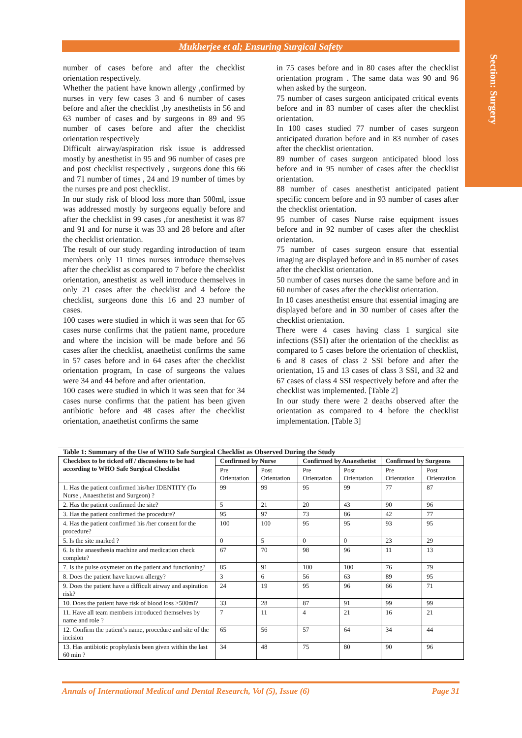Section: Surgery
Mukherjee et al; Ensuring Surgical Safety
number of cases before and after the checklist orientation respectively.
Whether the patient have known allergy ,confirmed by nurses in very few cases 3 and 6 number of cases before and after the checklist ,by anesthetists in 56 and 63 number of cases and by surgeons in 89 and 95 number of cases before and after the checklist orientation respectively
Difficult airway/aspiration risk issue is addressed mostly by anesthetist in 95 and 96 number of cases pre and post checklist respectively , surgeons done this 66 and 71 number of times , 24 and 19 number of times by the nurses pre and post checklist.
In our study risk of blood loss more than 500ml, issue was addressed mostly by surgeons equally before and after the checklist in 99 cases ,for anesthetist it was 87 and 91 and for nurse it was 33 and 28 before and after the checklist orientation.
The result of our study regarding introduction of team members only 11 times nurses introduce themselves after the checklist as compared to 7 before the checklist orientation, anesthetist as well introduce themselves in only 21 cases after the checklist and 4 before the checklist, surgeons done this 16 and 23 number of cases.
100 cases were studied in which it was seen that for 65 cases nurse confirms that the patient name, procedure and where the incision will be made before and 56 cases after the checklist, anaethetist confirms the same in 57 cases before and in 64 cases after the checklist orientation program, In case of surgeons the values were 34 and 44 before and after orientation.
100 cases were studied in which it was seen that for 34 cases nurse confirms that the patient has been given antibiotic before and 48 cases after the checklist orientation, anaethetist confirms the same
in 75 cases before and in 80 cases after the checklist orientation program . The same data was 90 and 96 when asked by the surgeon.
75 number of cases surgeon anticipated critical events before and in 83 number of cases after the checklist orientation.
In 100 cases studied 77 number of cases surgeon anticipated duration before and in 83 number of cases after the checklist orientation.
89 number of cases surgeon anticipated blood loss before and in 95 number of cases after the checklist orientation.
88 number of cases anesthetist anticipated patient specific concern before and in 93 number of cases after the checklist orientation.
95 number of cases Nurse raise equipment issues before and in 92 number of cases after the checklist orientation.
75 number of cases surgeon ensure that essential imaging are displayed before and in 85 number of cases after the checklist orientation.
50 number of cases nurses done the same before and in 60 number of cases after the checklist orientation.
In 10 cases anesthetist ensure that essential imaging are displayed before and in 30 number of cases after the checklist orientation.
There were 4 cases having class 1 surgical site infections (SSI) after the orientation of the checklist as compared to 5 cases before the orientation of checklist, 6 and 8 cases of class 2 SSI before and after the orientation, 15 and 13 cases of class 3 SSI, and 32 and 67 cases of class 4 SSI respectively before and after the checklist was implemented. [Table 2]
In our study there were 2 deaths observed after the orientation as compared to 4 before the checklist implementation. [Table 3]
Table 1: Summary of the Use of WHO Safe Surgical Checklist as Observed During the Study
| Checkbox to be ticked off / discussions to be had according to WHO Safe Surgical Checklist | Confirmed by Nurse | | Confirmed by Anaesthetist | | Confirmed by Surgeons | |
| --- | --- | --- | --- | --- | --- | --- |
| | Pre Orientation | Post Orientation | Pre Orientation | Post Orientation | Pre Orientation | Post Orientation |
| 1. Has the patient confirmed his/her IDENTITY (To Nurse , Anaesthetist and Surgeon) ? | 99 | 99 | 95 | 99 | 77 | 87 |
| 2. Has the patient confirmed the site? | 5 | 21 | 20 | 43 | 90 | 96 |
| 3. Has the patient confirmed the procedure? | 95 | 97 | 73 | 86 | 42 | 77 |
| 4. Has the patient confirmed his /her consent for the procedure? | 100 | 100 | 95 | 95 | 93 | 95 |
| 5. Is the site marked ? | 0 | 5 | 0 | 0 | 23 | 29 |
| 6. Is the anaesthesia machine and medication check complete? | 67 | 70 | 98 | 96 | 11 | 13 |
| 7. Is the pulse oxymeter on the patient and functioning? | 85 | 91 | 100 | 100 | 76 | 79 |
| 8. Does the patient have known allergy? | 3 | 6 | 56 | 63 | 89 | 95 |
| 9. Does the patient have a difficult airway and aspiration risk? | 24 | 19 | 95 | 96 | 66 | 71 |
| 10. Does the patient have risk of blood loss >500ml? | 33 | 28 | 87 | 91 | 99 | 99 |
| 11. Have all team members introduced themselves by name and role ? | 7 | 11 | 4 | 21 | 16 | 21 |
| 12. Confirm the patient’s name, procedure and site of the incision | 65 | 56 | 57 | 64 | 34 | 44 |
| 13. Has antibiotic prophylaxis been given within the last 60 min ? | 34 | 48 | 75 | 80 | 90 | 96 |
Annals of International Medical and Dental Research, Vol (5), Issue (6) Page 31